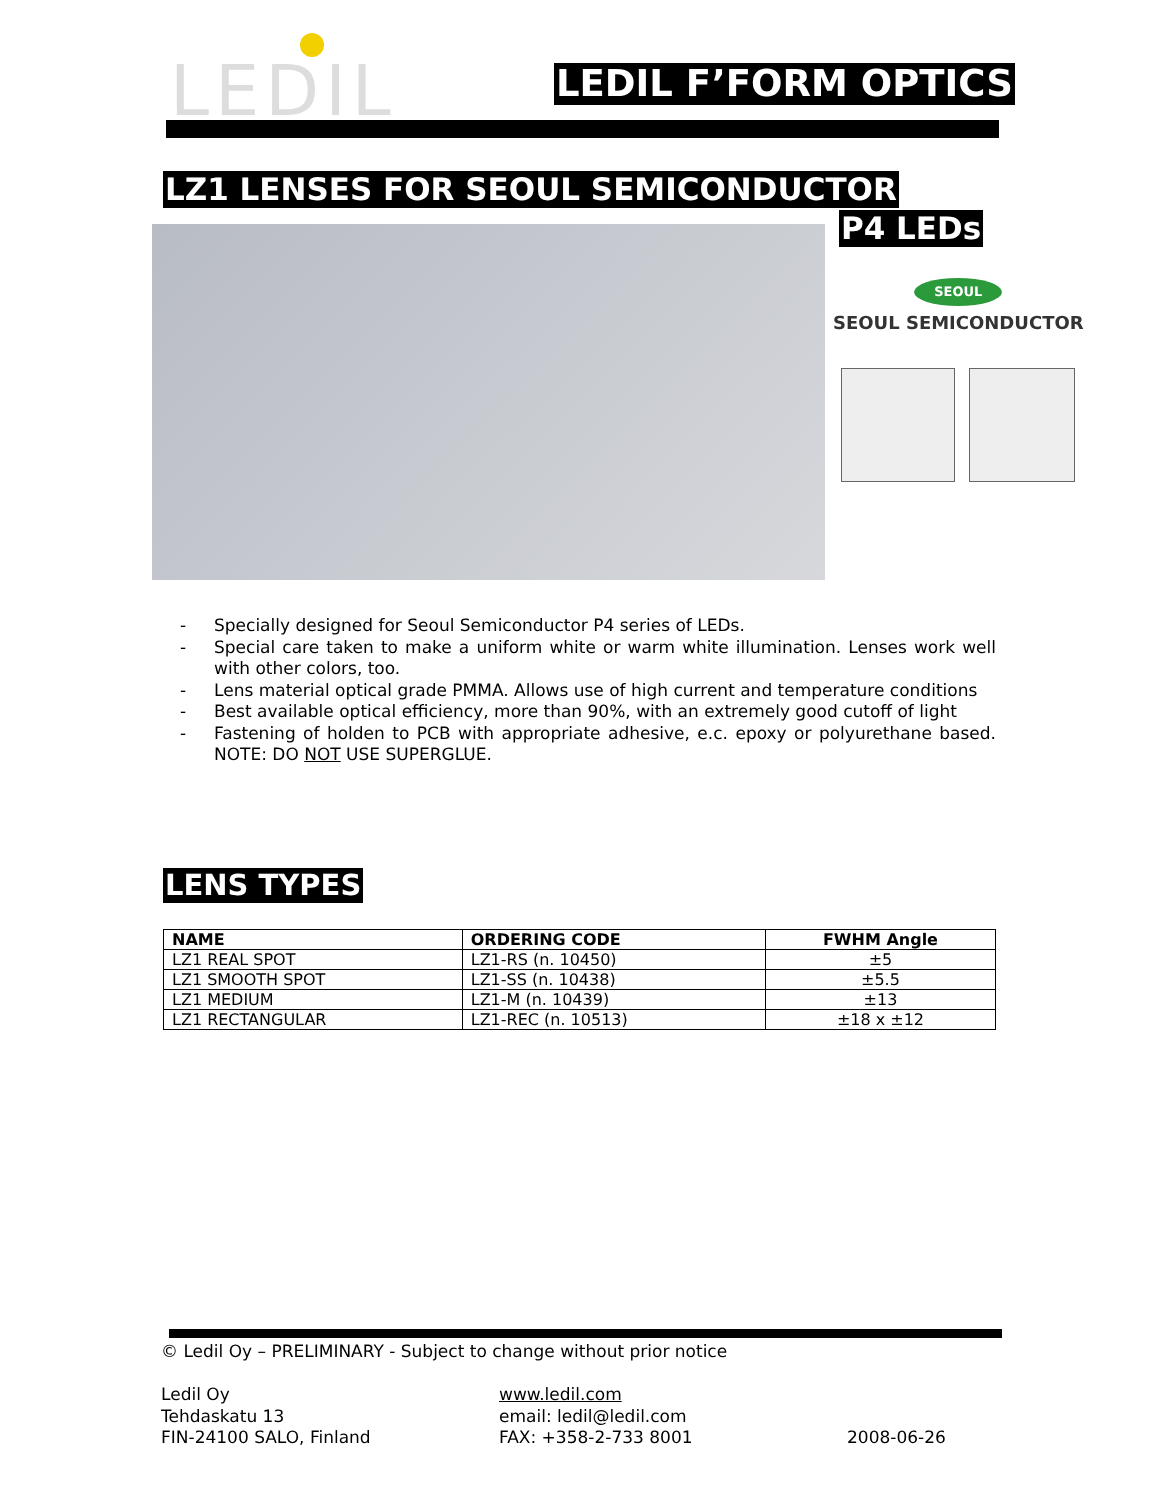LEDIL LEDIL F’FORM OPTICS
LZ1 LENSES FOR SEOUL SEMICONDUCTOR
P4 LEDs
SEOUL
SEOUL SEMICONDUCTOR
- Specially designed for Seoul Semiconductor P4 series of LEDs.
- Special care taken to make a uniform white or warm white illumination. Lenses work well with other colors, too.
- Lens material optical grade PMMA. Allows use of high current and temperature conditions
- Best available optical efficiency, more than 90%, with an extremely good cutoff of light
- Fastening of holden to PCB with appropriate adhesive, e.c. epoxy or polyurethane based. NOTE: DO NOT USE SUPERGLUE.
LENS TYPES
| NAME | ORDERING CODE | FWHM Angle |
| --- | --- | --- |
| LZ1 REAL SPOT | LZ1-RS (n. 10450) | ±5 |
| LZ1 SMOOTH SPOT | LZ1-SS (n. 10438) | ±5.5 |
| LZ1 MEDIUM | LZ1-M (n. 10439) | ±13 |
| LZ1 RECTANGULAR | LZ1-REC (n. 10513) | ±18 x ±12 |
© Ledil Oy – PRELIMINARY - Subject to change without prior notice
Ledil Oy
Tehdaskatu 13
FIN-24100 SALO, Finland
www.ledil.com
email: ledil@ledil.com
FAX: +358-2-733 8001
2008-06-26